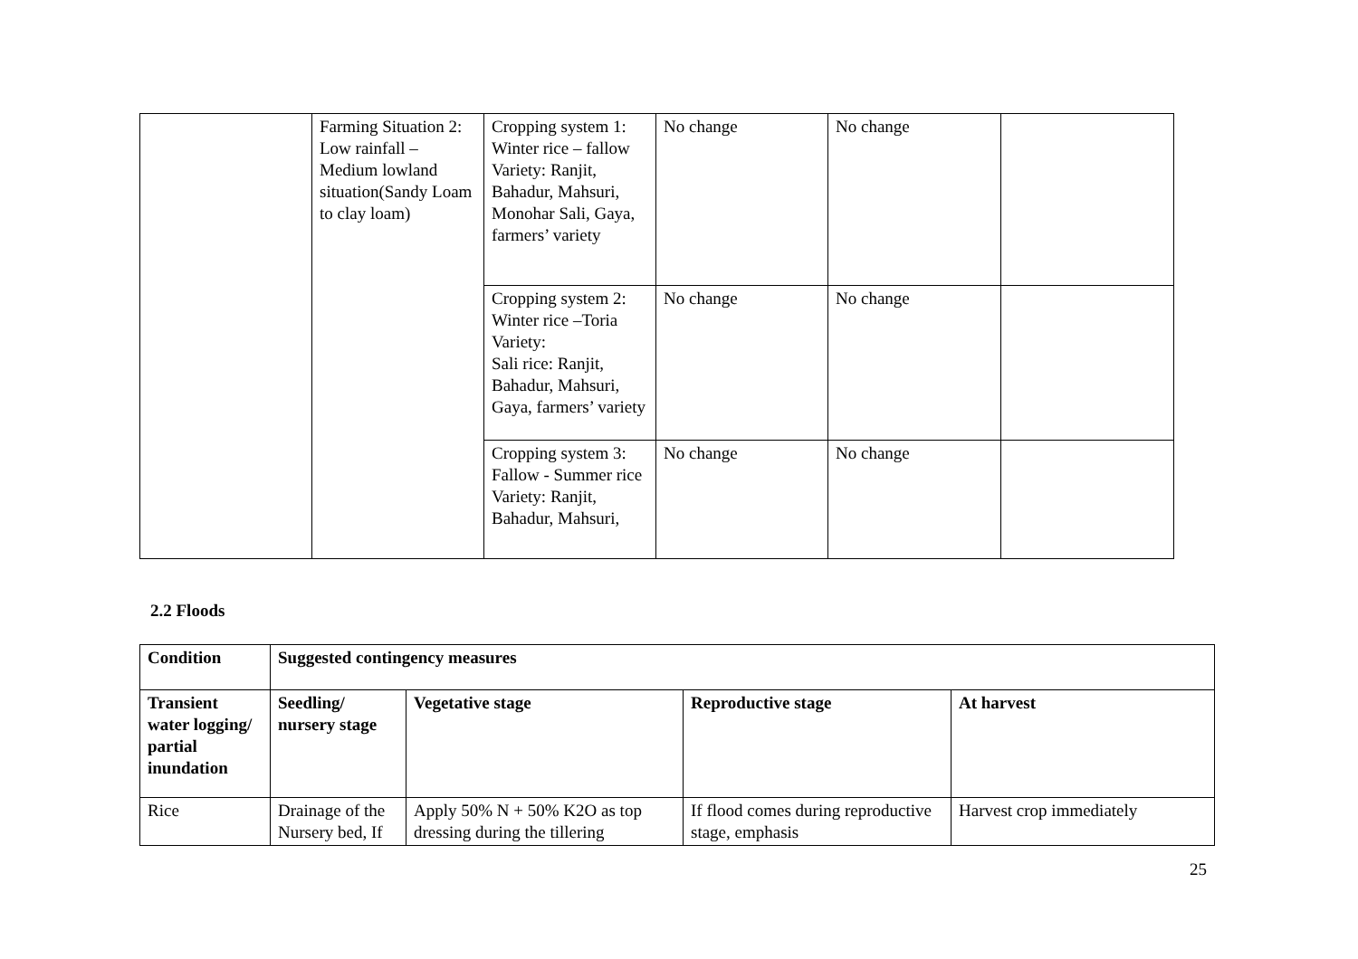| | Farming Situation 2: Low rainfall – Medium lowland situation(Sandy Loam to clay loam) | Cropping system 1: Winter rice – fallow Variety: Ranjit, Bahadur, Mahsuri, Monohar Sali, Gaya, farmers’ variety | No change | No change | |
| | | Cropping system 2: Winter rice –Toria Variety: Sali rice: Ranjit, Bahadur, Mahsuri, Gaya, farmers’ variety | No change | No change | |
| | | Cropping system 3: Fallow - Summer rice Variety: Ranjit, Bahadur, Mahsuri, | No change | No change | |
2.2 Floods
| Condition | Suggested contingency measures | | | |
| --- | --- | --- | --- | --- |
| Transient water logging/ partial inundation | Seedling/ nursery stage | Vegetative stage | Reproductive stage | At harvest |
| Rice | Drainage of the Nursery bed, If | Apply 50% N + 50% K2O as top dressing during the tillering | If flood comes during reproductive stage, emphasis | Harvest crop immediately |
25